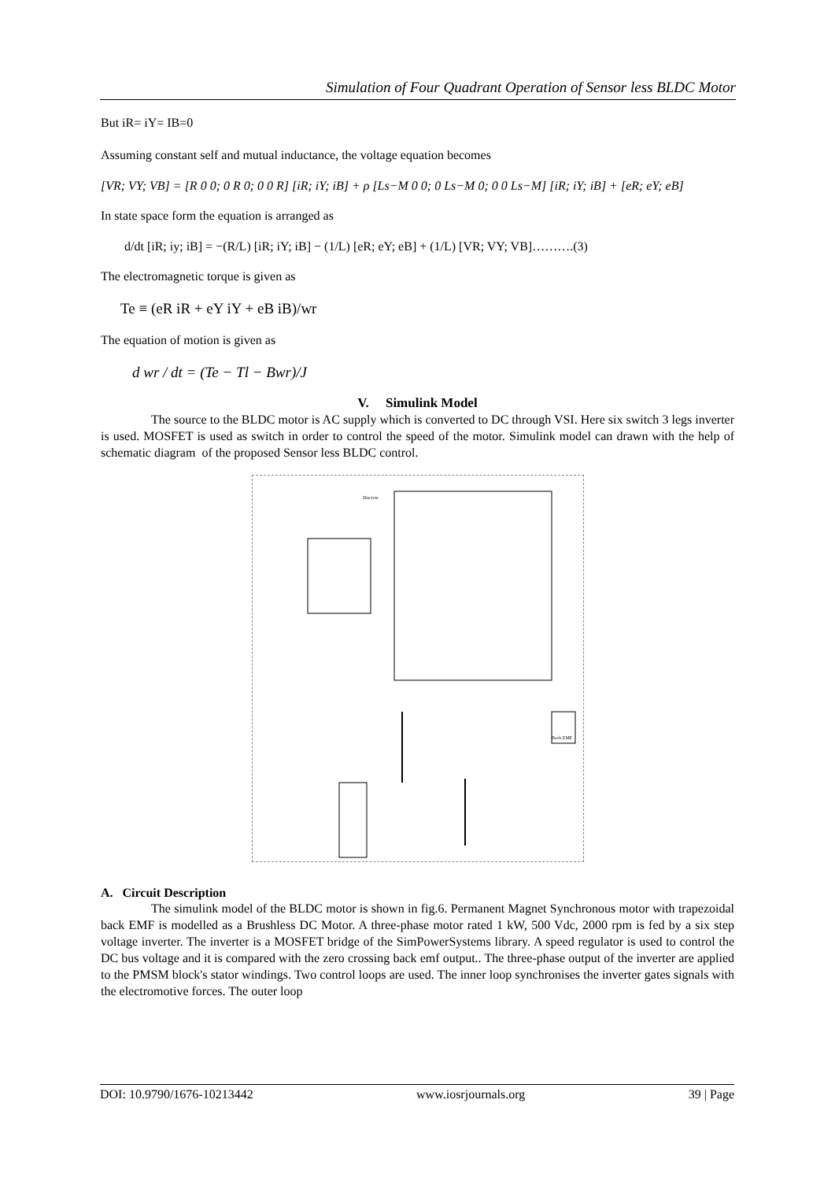Simulation of Four Quadrant Operation of Sensor less BLDC Motor
But iR= iY= IB=0
Assuming constant self and mutual inductance, the voltage equation becomes
[VR; VY; VB] = [R 0 0; 0 R 0; 0 0 R] [iR; iY; iB] + ρ [Ls−M 0 0; 0 Ls−M 0; 0 0 Ls−M] [iR; iY; iB] + [eR; eY; eB]
In state space form the equation is arranged as
d/dt [iR; iy; iB] = −(R/L) [iR; iY; iB] − (1/L) [eR; eY; eB] + (1/L) [VR; VY; VB]……….(3)
The electromagnetic torque is given as
Te ≡ (eR iR + eY iY + eB iB)/wr
The equation of motion is given as
d wr / dt = (Te − Tl − Bwr)/J
V. Simulink Model
The source to the BLDC motor is AC supply which is converted to DC through VSI. Here six switch 3 legs inverter is used. MOSFET is used as switch in order to control the speed of the motor. Simulink model can drawn with the help of schematic diagram of the proposed Sensor less BLDC control.
Discrete
Back EMF
A. Circuit Description
The simulink model of the BLDC motor is shown in fig.6. Permanent Magnet Synchronous motor with trapezoidal back EMF is modelled as a Brushless DC Motor. A three-phase motor rated 1 kW, 500 Vdc, 2000 rpm is fed by a six step voltage inverter. The inverter is a MOSFET bridge of the SimPowerSystems library. A speed regulator is used to control the DC bus voltage and it is compared with the zero crossing back emf output.. The three-phase output of the inverter are applied to the PMSM block's stator windings. Two control loops are used. The inner loop synchronises the inverter gates signals with the electromotive forces. The outer loop
DOI: 10.9790/1676-10213442 www.iosrjournals.org 39 | Page